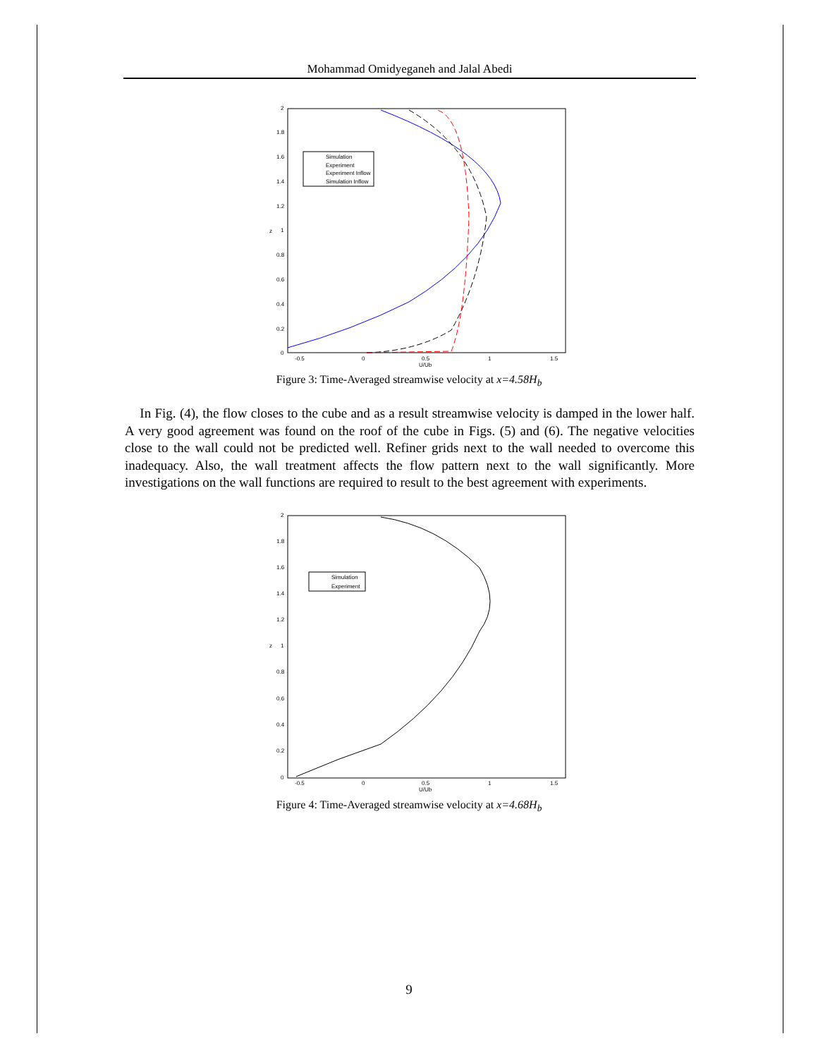Mohammad Omidyeganeh and Jalal Abedi
2
1.8
1.6
1.4
1.2
1
0.8
0.6
0.4
0.2
0
-0.5
0
0.5
1
1.5
U/Ub
z
Simulation
Experiment
Experiment Inflow
Simulation Inflow
Figure 3: Time-Averaged streamwise velocity at x=4.58H<sub>b</sub>
In Fig. (4), the flow closes to the cube and as a result streamwise velocity is damped in the lower half. A very good agreement was found on the roof of the cube in Figs. (5) and (6). The negative velocities close to the wall could not be predicted well. Refiner grids next to the wall needed to overcome this inadequacy. Also, the wall treatment affects the flow pattern next to the wall significantly. More investigations on the wall functions are required to result to the best agreement with experiments.
2
1.8
1.6
1.4
1.2
1
0.8
0.6
0.4
0.2
0
-0.5
0
0.5
1
1.5
U/Ub
z
Simulation
Experiment
Figure 4: Time-Averaged streamwise velocity at x=4.68H<sub>b</sub>
9